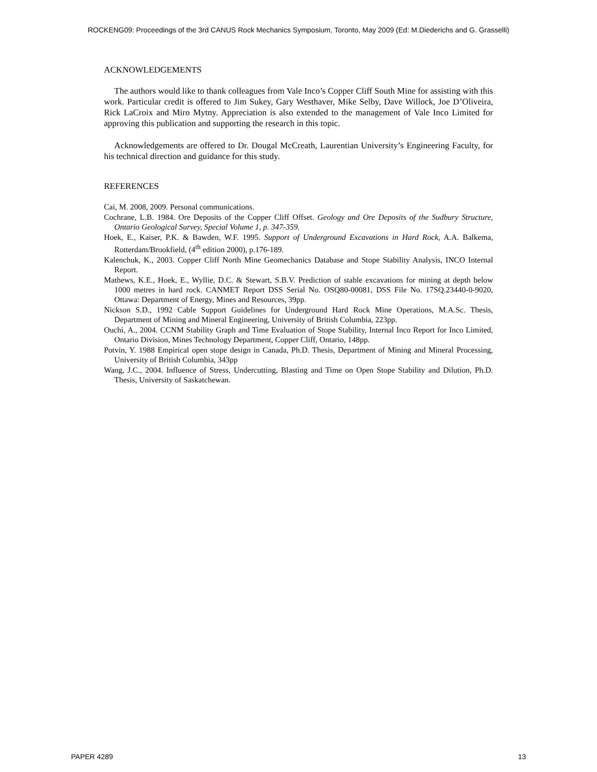ROCKENG09: Proceedings of the 3rd CANUS Rock Mechanics Symposium, Toronto, May 2009 (Ed: M.Diederichs and G. Grasselli)
ACKNOWLEDGEMENTS
The authors would like to thank colleagues from Vale Inco’s Copper Cliff South Mine for assisting with this work. Particular credit is offered to Jim Sukey, Gary Westhaver, Mike Selby, Dave Willock, Joe D’Oliveira, Rick LaCroix and Miro Mytny. Appreciation is also extended to the management of Vale Inco Limited for approving this publication and supporting the research in this topic.
Acknowledgements are offered to Dr. Dougal McCreath, Laurentian University’s Engineering Faculty, for his technical direction and guidance for this study.
REFERENCES
Cai, M. 2008, 2009. Personal communications.
Cochrane, L.B. 1984. Ore Deposits of the Copper Cliff Offset. Geology and Ore Deposits of the Sudbury Structure, Ontario Geological Survey, Special Volume 1, p. 347-359.
Hoek, E., Kaiser, P.K. & Bawden, W.F. 1995. Support of Underground Excavations in Hard Rock, A.A. Balkema, Rotterdam/Brookfield, (4<sup>th</sup> edition 2000), p.176-189.
Kalenchuk, K., 2003. Copper Cliff North Mine Geomechanics Database and Stope Stability Analysis, INCO Internal Report.
Mathews, K.E., Hoek, E., Wyllie, D.C. & Stewart, S.B.V. Prediction of stable excavations for mining at depth below 1000 metres in hard rock. CANMET Report DSS Serial No. OSQ80-00081, DSS File No. 17SQ.23440-0-9020, Ottawa: Department of Energy, Mines and Resources, 39pp.
Nickson S.D., 1992 Cable Support Guidelines for Underground Hard Rock Mine Operations, M.A.Sc. Thesis, Department of Mining and Mineral Engineering, University of British Columbia, 223pp.
Ouchi, A., 2004. CCNM Stability Graph and Time Evaluation of Stope Stability, Internal Inco Report for Inco Limited, Ontario Division, Mines Technology Department, Copper Cliff, Ontario, 148pp.
Potvin, Y. 1988 Empirical open stope design in Canada, Ph.D. Thesis, Department of Mining and Mineral Processing, University of British Columbia, 343pp
Wang, J.C., 2004. Influence of Stress, Undercutting, Blasting and Time on Open Stope Stability and Dilution, Ph.D. Thesis, University of Saskatchewan.
PAPER 4289 13